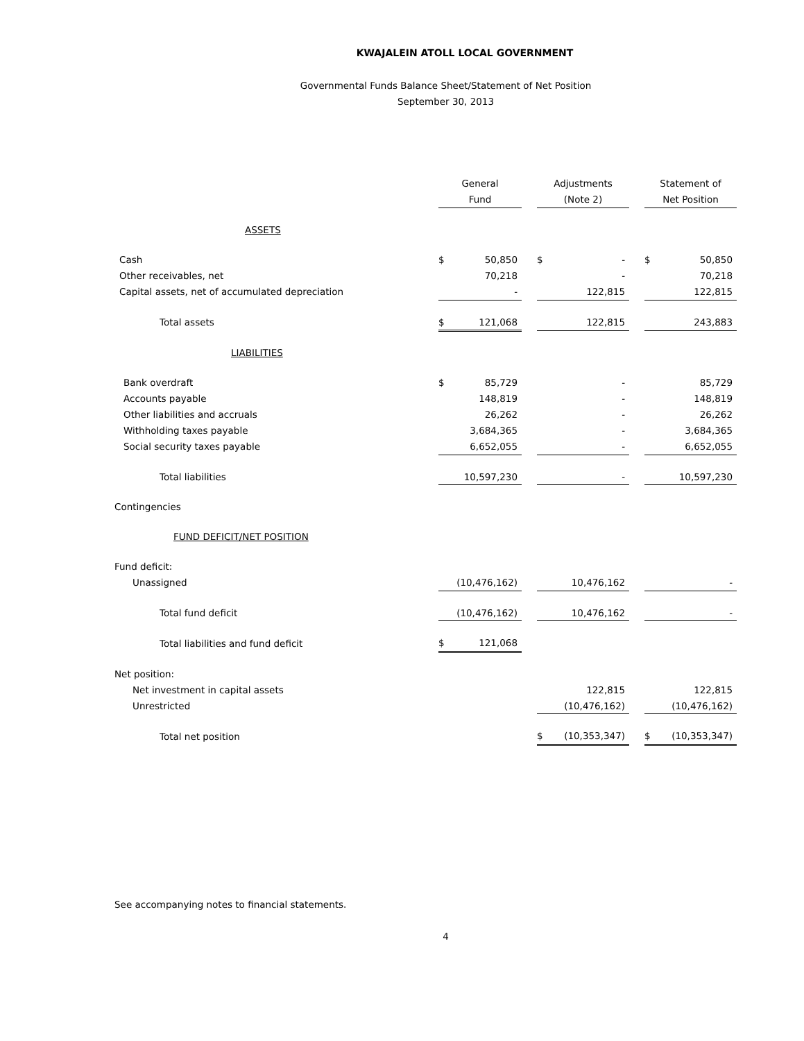KWAJALEIN ATOLL LOCAL GOVERNMENT
Governmental Funds Balance Sheet/Statement of Net Position
September 30, 2013
| | General Fund | | Adjustments (Note 2) | | Statement of Net Position |
| ASSETS | | | | | |
| Cash | $ 50,850 | | $ - | | $ 50,850 |
| Other receivables, net | 70,218 | | - | | 70,218 |
| Capital assets, net of accumulated depreciation | - | | 122,815 | | 122,815 |
| Total assets | $ 121,068 | | 122,815 | | 243,883 |
| LIABILITIES | | | | | |
| Bank overdraft | $ 85,729 | | - | | 85,729 |
| Accounts payable | 148,819 | | - | | 148,819 |
| Other liabilities and accruals | 26,262 | | - | | 26,262 |
| Withholding taxes payable | 3,684,365 | | - | | 3,684,365 |
| Social security taxes payable | 6,652,055 | | - | | 6,652,055 |
| Total liabilities | 10,597,230 | | - | | 10,597,230 |
| Contingencies | | | | | |
| FUND DEFICIT/NET POSITION | | | | | |
| Fund deficit: | | | | | |
| Unassigned | (10,476,162) | | 10,476,162 | | - |
| Total fund deficit | (10,476,162) | | 10,476,162 | | - |
| Total liabilities and fund deficit | $ 121,068 | | | | |
| Net position: | | | | | |
| Net investment in capital assets | | | 122,815 | | 122,815 |
| Unrestricted | | | (10,476,162) | | (10,476,162) |
| Total net position | | | $ (10,353,347) | | $ (10,353,347) |
See accompanying notes to financial statements.
4